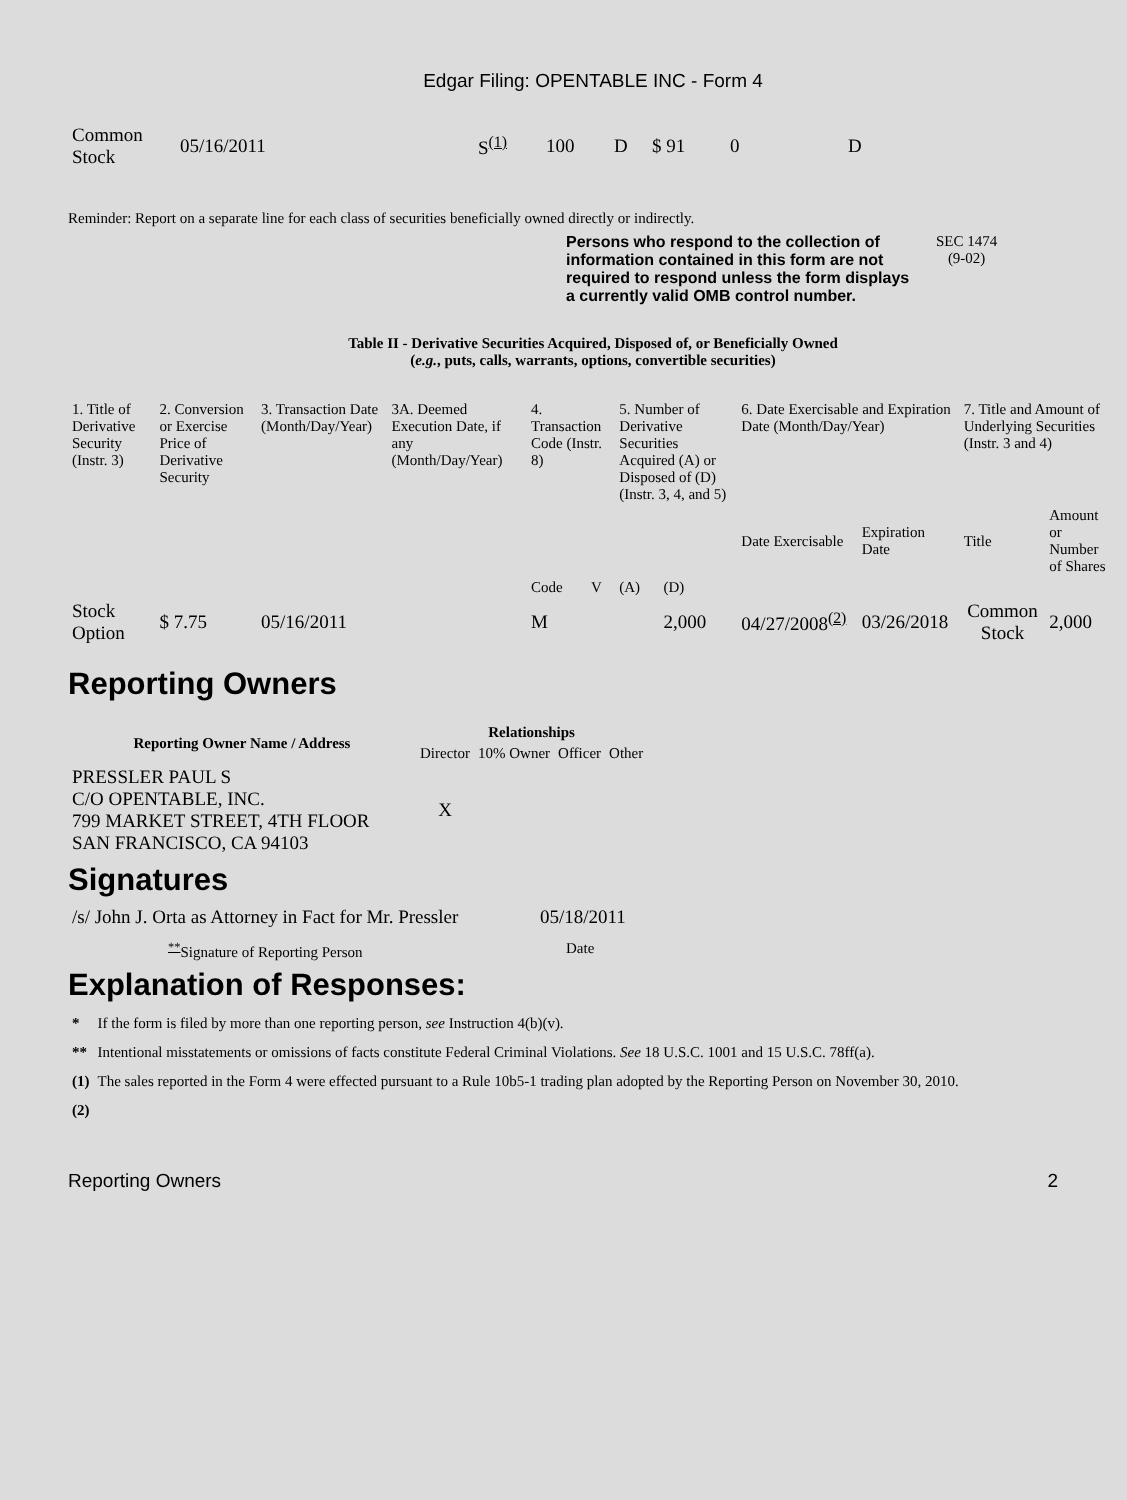Edgar Filing: OPENTABLE INC - Form 4
| Common Stock | 05/16/2011 | S<sup>(1)</sup> | 100 | D | $ 91 | 0 | D |
Reminder: Report on a separate line for each class of securities beneficially owned directly or indirectly.
Persons who respond to the collection of information contained in this form are not required to respond unless the form displays a currently valid OMB control number.
SEC 1474
(9-02)
Table II - Derivative Securities Acquired, Disposed of, or Beneficially Owned
(e.g., puts, calls, warrants, options, convertible securities)
| 1. Title of Derivative Security (Instr. 3) | 2. Conversion or Exercise Price of Derivative Security | 3. Transaction Date (Month/Day/Year) | 3A. Deemed Execution Date, if any (Month/Day/Year) | 4. Transaction Code (Instr. 8) | | 5. Number of Derivative Securities Acquired (A) or Disposed of (D) (Instr. 3, 4, and 5) | | 6. Date Exercisable and Expiration Date (Month/Day/Year) | | 7. Title and Amount of Underlying Securities (Instr. 3 and 4) | |
| | | | | | | | | Date Exercisable | Expiration Date | Title | Amount or Number of Shares |
| | | | | Code | V | (A) | (D) | | | | |
| Stock Option | $ 7.75 | 05/16/2011 | | M | | | 2,000 | 04/27/2008<sup>(2)</sup> | 03/26/2018 | Common Stock | 2,000 |
Reporting Owners
| Reporting Owner Name / Address | Relationships | | | |
| --- | --- | --- | --- | --- |
| | Director | 10% Owner | Officer | Other |
| PRESSLER PAUL S C/O OPENTABLE, INC. 799 MARKET STREET, 4TH FLOOR SAN FRANCISCO, CA 94103 | X | | | |
Signatures
| /s/ John J. Orta as Attorney in Fact for Mr. Pressler | 05/18/2011 |
| <sup>**</sup> Signature of Reporting Person | Date |
Explanation of Responses:
| * | If the form is filed by more than one reporting person, see Instruction 4(b)(v). |
| ** | Intentional misstatements or omissions of facts constitute Federal Criminal Violations. See 18 U.S.C. 1001 and 15 U.S.C. 78ff(a). |
| (1) | The sales reported in the Form 4 were effected pursuant to a Rule 10b5-1 trading plan adopted by the Reporting Person on November 30, 2010. |
| (2) | |
Reporting Owners 2